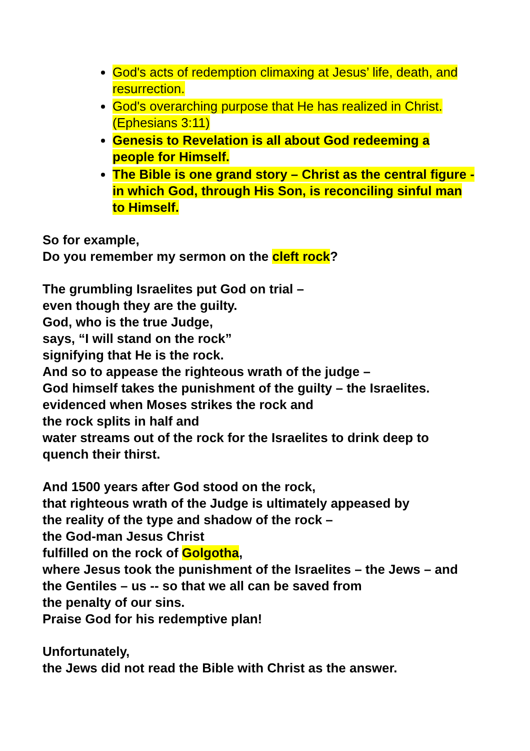God's acts of redemption climaxing at Jesus’ life, death, and resurrection.
God's overarching purpose that He has realized in Christ. (Ephesians 3:11)
Genesis to Revelation is all about God redeeming a people for Himself.
The Bible is one grand story – Christ as the central figure - in which God, through His Son, is reconciling sinful man to Himself.
So for example,
Do you remember my sermon on the cleft rock?
The grumbling Israelites put God on trial –
even though they are the guilty.
God, who is the true Judge,
says, “I will stand on the rock”
signifying that He is the rock.
And so to appease the righteous wrath of the judge –
God himself takes the punishment of the guilty – the Israelites.
evidenced when Moses strikes the rock and
the rock splits in half and
water streams out of the rock for the Israelites to drink deep to quench their thirst.
And 1500 years after God stood on the rock,
that righteous wrath of the Judge is ultimately appeased by
the reality of the type and shadow of the rock –
the God-man Jesus Christ
fulfilled on the rock of Golgotha,
where Jesus took the punishment of the Israelites – the Jews – and the Gentiles – us -- so that we all can be saved from
the penalty of our sins.
Praise God for his redemptive plan!
Unfortunately,
the Jews did not read the Bible with Christ as the answer.